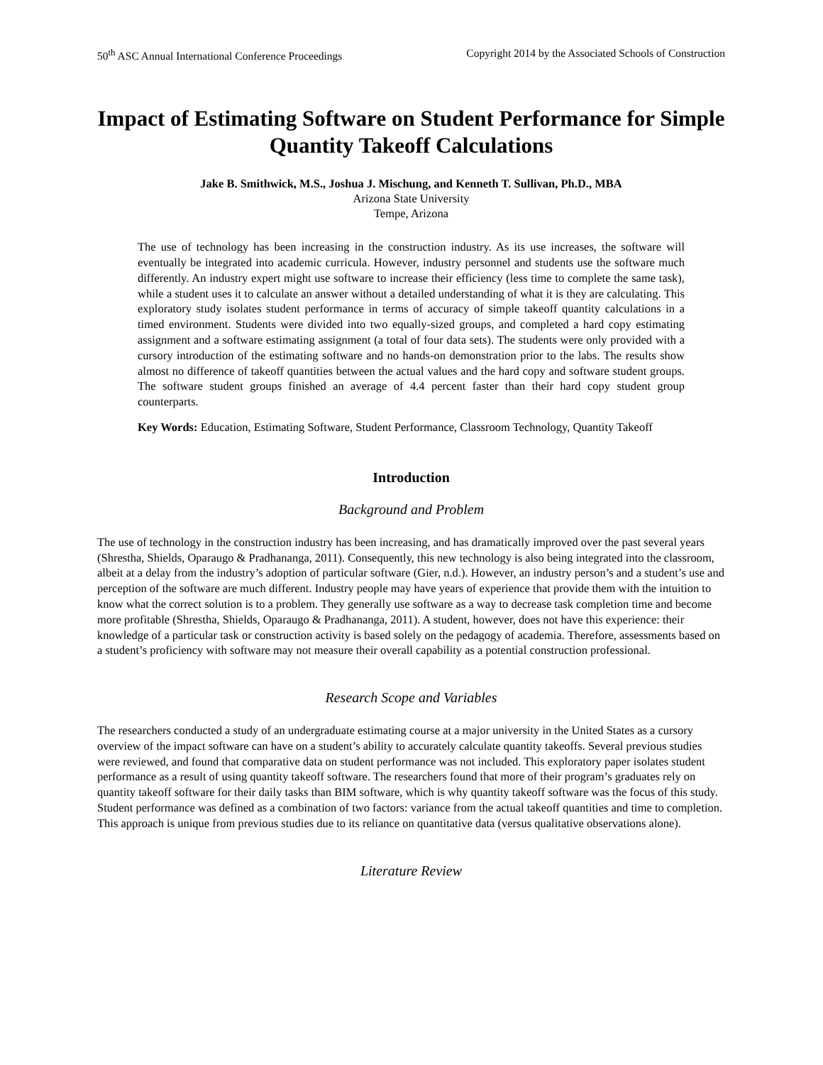50<sup>th</sup> ASC Annual International Conference Proceedings Copyright 2014 by the Associated Schools of Construction
Impact of Estimating Software on Student Performance for Simple Quantity Takeoff Calculations
Jake B. Smithwick, M.S., Joshua J. Mischung, and Kenneth T. Sullivan, Ph.D., MBA
Arizona State University
Tempe, Arizona
The use of technology has been increasing in the construction industry. As its use increases, the software will eventually be integrated into academic curricula. However, industry personnel and students use the software much differently. An industry expert might use software to increase their efficiency (less time to complete the same task), while a student uses it to calculate an answer without a detailed understanding of what it is they are calculating. This exploratory study isolates student performance in terms of accuracy of simple takeoff quantity calculations in a timed environment. Students were divided into two equally-sized groups, and completed a hard copy estimating assignment and a software estimating assignment (a total of four data sets). The students were only provided with a cursory introduction of the estimating software and no hands-on demonstration prior to the labs. The results show almost no difference of takeoff quantities between the actual values and the hard copy and software student groups. The software student groups finished an average of 4.4 percent faster than their hard copy student group counterparts.
Key Words: Education, Estimating Software, Student Performance, Classroom Technology, Quantity Takeoff
Introduction
Background and Problem
The use of technology in the construction industry has been increasing, and has dramatically improved over the past several years (Shrestha, Shields, Oparaugo & Pradhananga, 2011). Consequently, this new technology is also being integrated into the classroom, albeit at a delay from the industry’s adoption of particular software (Gier, n.d.). However, an industry person’s and a student’s use and perception of the software are much different. Industry people may have years of experience that provide them with the intuition to know what the correct solution is to a problem. They generally use software as a way to decrease task completion time and become more profitable (Shrestha, Shields, Oparaugo & Pradhananga, 2011). A student, however, does not have this experience: their knowledge of a particular task or construction activity is based solely on the pedagogy of academia. Therefore, assessments based on a student’s proficiency with software may not measure their overall capability as a potential construction professional.
Research Scope and Variables
The researchers conducted a study of an undergraduate estimating course at a major university in the United States as a cursory overview of the impact software can have on a student’s ability to accurately calculate quantity takeoffs. Several previous studies were reviewed, and found that comparative data on student performance was not included. This exploratory paper isolates student performance as a result of using quantity takeoff software. The researchers found that more of their program’s graduates rely on quantity takeoff software for their daily tasks than BIM software, which is why quantity takeoff software was the focus of this study. Student performance was defined as a combination of two factors: variance from the actual takeoff quantities and time to completion. This approach is unique from previous studies due to its reliance on quantitative data (versus qualitative observations alone).
Literature Review